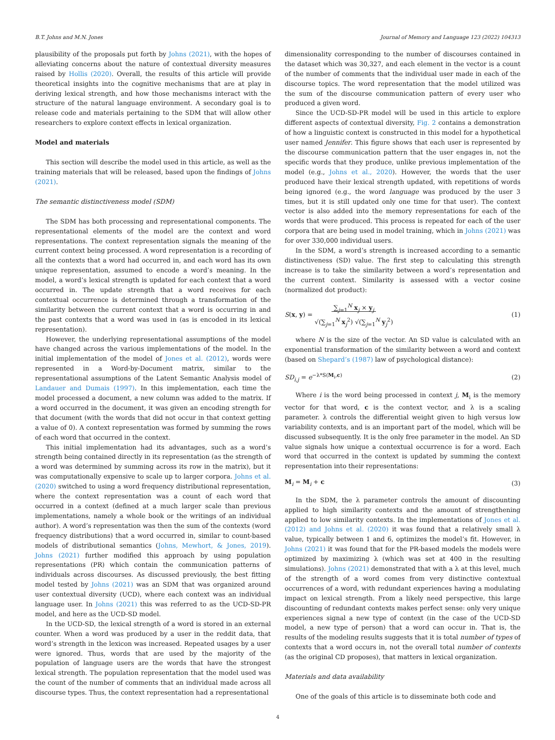B.T. Johns and M.N. Jones Journal of Memory and Language 123 (2022) 104313
plausibility of the proposals put forth by Johns (2021), with the hopes of alleviating concerns about the nature of contextual diversity measures raised by Hollis (2020). Overall, the results of this article will provide theoretical insights into the cognitive mechanisms that are at play in deriving lexical strength, and how those mechanisms interact with the structure of the natural language environment. A secondary goal is to release code and materials pertaining to the SDM that will allow other researchers to explore context effects in lexical organization.
Model and materials
This section will describe the model used in this article, as well as the training materials that will be released, based upon the findings of Johns (2021).
The semantic distinctiveness model (SDM)
The SDM has both processing and representational components. The representational elements of the model are the context and word representations. The context representation signals the meaning of the current context being processed. A word representation is a recording of all the contexts that a word had occurred in, and each word has its own unique representation, assumed to encode a word’s meaning. In the model, a word’s lexical strength is updated for each context that a word occurred in. The update strength that a word receives for each contextual occurrence is determined through a transformation of the similarity between the current context that a word is occurring in and the past contexts that a word was used in (as is encoded in its lexical representation).
However, the underlying representational assumptions of the model have changed across the various implementations of the model. In the initial implementation of the model of Jones et al. (2012), words were represented in a Word-by-Document matrix, similar to the representational assumptions of the Latent Semantic Analysis model of Landauer and Dumais (1997). In this implementation, each time the model processed a document, a new column was added to the matrix. If a word occurred in the document, it was given an encoding strength for that document (with the words that did not occur in that context getting a value of 0). A context representation was formed by summing the rows of each word that occurred in the context.
This initial implementation had its advantages, such as a word’s strength being contained directly in its representation (as the strength of a word was determined by summing across its row in the matrix), but it was computationally expensive to scale up to larger corpora. Johns et al. (2020) switched to using a word frequency distributional representation, where the context representation was a count of each word that occurred in a context (defined at a much larger scale than previous implementations, namely a whole book or the writings of an individual author). A word’s representation was then the sum of the contexts (word frequency distributions) that a word occurred in, similar to count-based models of distributional semantics (Johns, Mewhort, & Jones, 2019). Johns (2021) further modified this approach by using population representations (PR) which contain the communication patterns of individuals across discourses. As discussed previously, the best fitting model tested by Johns (2021) was an SDM that was organized around user contextual diversity (UCD), where each context was an individual language user. In Johns (2021) this was referred to as the UCD-SD-PR model, and here as the UCD-SD model.
In the UCD-SD, the lexical strength of a word is stored in an external counter. When a word was produced by a user in the reddit data, that word’s strength in the lexicon was increased. Repeated usages by a user were ignored. Thus, words that are used by the majority of the population of language users are the words that have the strongest lexical strength. The population representation that the model used was the count of the number of comments that an individual made across all discourse types. Thus, the context representation had a representational
dimensionality corresponding to the number of discourses contained in the dataset which was 30,327, and each element in the vector is a count of the number of comments that the individual user made in each of the discourse topics. The word representation that the model utilized was the sum of the discourse communication pattern of every user who produced a given word.
Since the UCD-SD-PR model will be used in this article to explore different aspects of contextual diversity, Fig. 2 contains a demonstration of how a linguistic context is constructed in this model for a hypothetical user named Jennifer. This figure shows that each user is represented by the discourse communication pattern that the user engages in, not the specific words that they produce, unlike previous implementation of the model (e.g., Johns et al., 2020). However, the words that the user produced have their lexical strength updated, with repetitions of words being ignored (e.g., the word language was produced by the user 3 times, but it is still updated only one time for that user). The context vector is also added into the memory representations for each of the words that were produced. This process is repeated for each of the user corpora that are being used in model training, which in Johns (2021) was for over 330,000 individual users.
In the SDM, a word’s strength is increased according to a semantic distinctiveness (SD) value. The first step to calculating this strength increase is to take the similarity between a word’s representation and the current context. Similarity is assessed with a vector cosine (normalized dot product):
S(x, y) = ∑<sub>j=1</sub><sup>N</sup> x<sub>j</sub> × y<sub>j</sub>
√(∑<sub>j=1</sub><sup>N</sup> x<sub>j</sub><sup>2</sup>) √(∑<sub>j=1</sub><sup>N</sup> y<sub>j</sub><sup>2</sup>) (1)
where N is the size of the vector. An SD value is calculated with an exponential transformation of the similarity between a word and context (based on Shepard’s (1987) law of psychological distance):
SD<sub>i,j</sub> = e<sup>−λ*S(M<sub>i</sub>,c)</sup> (2)
Where i is the word being processed in context j, M<sub>i</sub> is the memory vector for that word, c is the context vector, and λ is a scaling parameter. λ controls the differential weight given to high versus low variability contexts, and is an important part of the model, which will be discussed subsequently. It is the only free parameter in the model. An SD value signals how unique a contextual occurrence is for a word. Each word that occurred in the context is updated by summing the context representation into their representations:
M<sub>i</sub> = M<sub>i</sub> + c (3)
In the SDM, the λ parameter controls the amount of discounting applied to high similarity contexts and the amount of strengthening applied to low similarity contexts. In the implementations of Jones et al. (2012) and Johns et al. (2020) it was found that a relatively small λ value, typically between 1 and 6, optimizes the model’s fit. However, in Johns (2021) it was found that for the PR-based models the models were optimized by maximizing λ (which was set at 400 in the resulting simulations). Johns (2021) demonstrated that with a λ at this level, much of the strength of a word comes from very distinctive contextual occurrences of a word, with redundant experiences having a modulating impact on lexical strength. From a likely need perspective, this large discounting of redundant contexts makes perfect sense: only very unique experiences signal a new type of context (in the case of the UCD-SD model, a new type of person) that a word can occur in. That is, the results of the modeling results suggests that it is total number of types of contexts that a word occurs in, not the overall total number of contexts (as the original CD proposes), that matters in lexical organization.
Materials and data availability
One of the goals of this article is to disseminate both code and
4